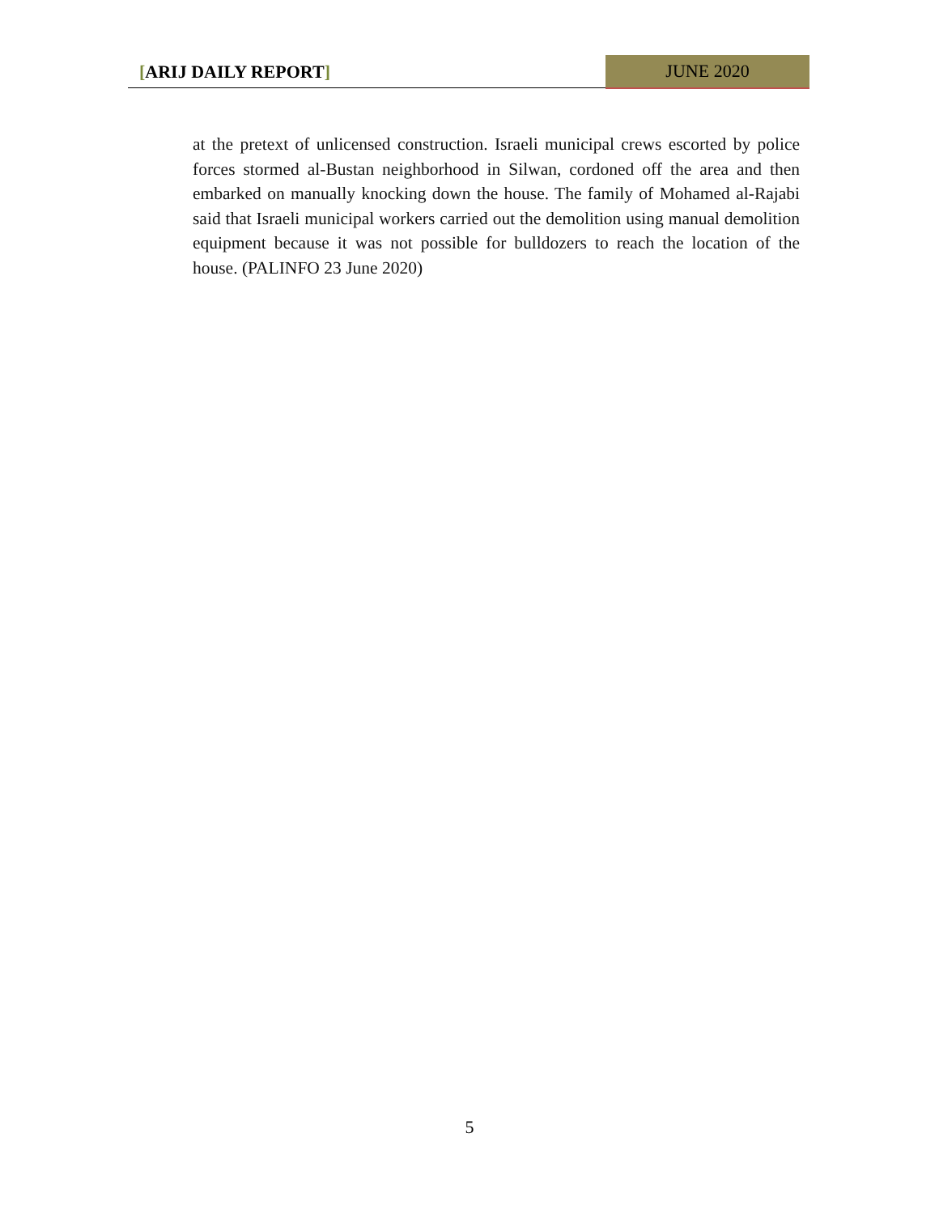[ARIJ DAILY REPORT] JUNE 2020
at the pretext of unlicensed construction. Israeli municipal crews escorted by police forces stormed al-Bustan neighborhood in Silwan, cordoned off the area and then embarked on manually knocking down the house. The family of Mohamed al-Rajabi said that Israeli municipal workers carried out the demolition using manual demolition equipment because it was not possible for bulldozers to reach the location of the house. (PALINFO 23 June 2020)
5